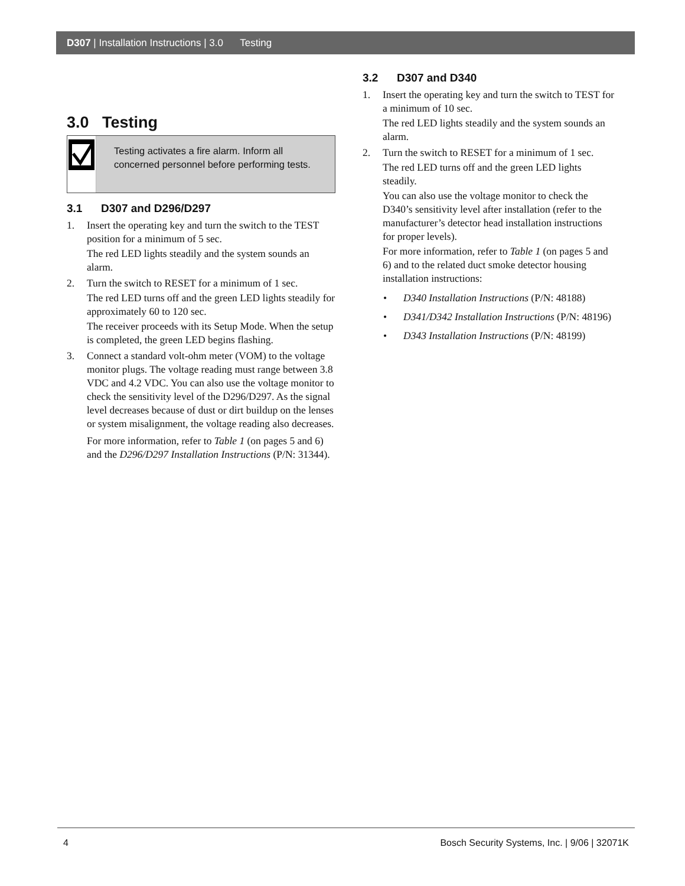D307 | Installation Instructions | 3.0 Testing
3.0 Testing
Testing activates a fire alarm. Inform all concerned personnel before performing tests.
3.1 D307 and D296/D297
1. Insert the operating key and turn the switch to the TEST position for a minimum of 5 sec.
The red LED lights steadily and the system sounds an alarm.
2. Turn the switch to RESET for a minimum of 1 sec.
The red LED turns off and the green LED lights steadily for approximately 60 to 120 sec.
The receiver proceeds with its Setup Mode. When the setup is completed, the green LED begins flashing.
3. Connect a standard volt-ohm meter (VOM) to the voltage monitor plugs. The voltage reading must range between 3.8 VDC and 4.2 VDC. You can also use the voltage monitor to check the sensitivity level of the D296/D297. As the signal level decreases because of dust or dirt buildup on the lenses or system misalignment, the voltage reading also decreases.
For more information, refer to Table 1 (on pages 5 and 6) and the D296/D297 Installation Instructions (P/N: 31344).
3.2 D307 and D340
1. Insert the operating key and turn the switch to TEST for a minimum of 10 sec.
The red LED lights steadily and the system sounds an alarm.
2. Turn the switch to RESET for a minimum of 1 sec.
The red LED turns off and the green LED lights steadily.
You can also use the voltage monitor to check the D340’s sensitivity level after installation (refer to the manufacturer’s detector head installation instructions for proper levels).
For more information, refer to Table 1 (on pages 5 and 6) and to the related duct smoke detector housing installation instructions:
• D340 Installation Instructions (P/N: 48188)
• D341/D342 Installation Instructions (P/N: 48196)
• D343 Installation Instructions (P/N: 48199)
4 Bosch Security Systems, Inc. | 9/06 | 32071K